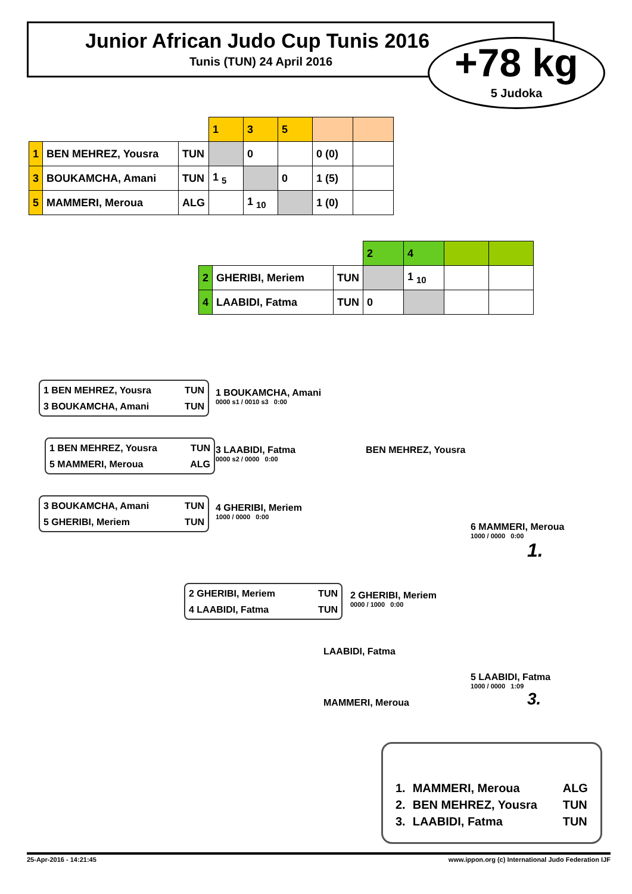Junior African Judo Cup Tunis 2016
Tunis (TUN) 24 April 2016
+78 kg
5 Judoka
| | | | 1 | 3 | 5 | | |
| 1 | BEN MEHREZ, Yousra | TUN | | 0 | | 0 (0) | |
| 3 | BOUKAMCHA, Amani | TUN | 1 <sub>5</sub> | | 0 | 1 (5) | |
| 5 | MAMMERI, Meroua | ALG | | 1 <sub>10</sub> | | 1 (0) | |
| | | | 2 | 4 | | |
| 2 | GHERIBI, Meriem | TUN | | 1 <sub>10</sub> | | |
| 4 | LAABIDI, Fatma | TUN | 0 | | | |
1 BEN MEHREZ, Yousra TUN
3 BOUKAMCHA, Amani TUN
1 BOUKAMCHA, Amani
0000 s1 / 0010 s3 0:00
1 BEN MEHREZ, Yousra TUN
5 MAMMERI, Meroua ALG
3 LAABIDI, Fatma
0000 s2 / 0000 0:00
3 BOUKAMCHA, Amani TUN
5 GHERIBI, Meriem TUN
4 GHERIBI, Meriem
1000 / 0000 0:00
BEN MEHREZ, Yousra
6 MAMMERI, Meroua
1000 / 0000 0:00
1.
2 GHERIBI, Meriem TUN
4 LAABIDI, Fatma TUN
2 GHERIBI, Meriem
0000 / 1000 0:00
LAABIDI, Fatma
5 LAABIDI, Fatma
1000 / 0000 1:09
3.
MAMMERI, Meroua
| 1. | MAMMERI, Meroua | ALG |
| 2. | BEN MEHREZ, Yousra | TUN |
| 3. | LAABIDI, Fatma | TUN |
25-Apr-2016 - 14:21:45 www.ippon.org (c) International Judo Federation IJF